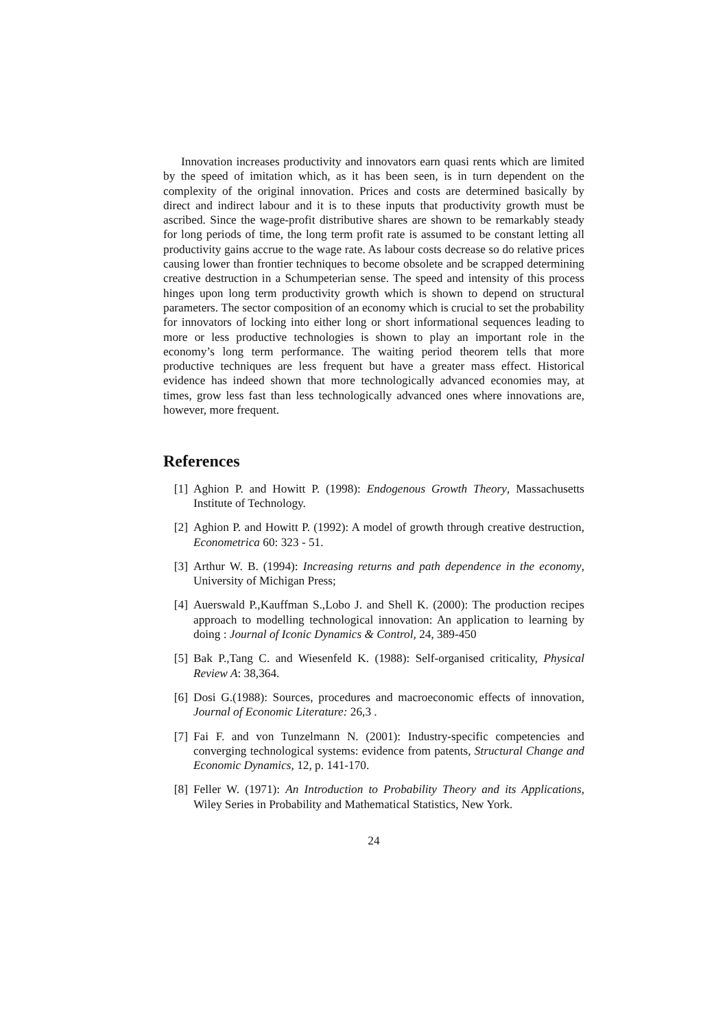Innovation increases productivity and innovators earn quasi rents which are limited by the speed of imitation which, as it has been seen, is in turn dependent on the complexity of the original innovation. Prices and costs are determined basically by direct and indirect labour and it is to these inputs that productivity growth must be ascribed. Since the wage-profit distributive shares are shown to be remarkably steady for long periods of time, the long term profit rate is assumed to be constant letting all productivity gains accrue to the wage rate. As labour costs decrease so do relative prices causing lower than frontier techniques to become obsolete and be scrapped determining creative destruction in a Schumpeterian sense. The speed and intensity of this process hinges upon long term productivity growth which is shown to depend on structural parameters. The sector composition of an economy which is crucial to set the probability for innovators of locking into either long or short informational sequences leading to more or less productive technologies is shown to play an important role in the economy’s long term performance. The waiting period theorem tells that more productive techniques are less frequent but have a greater mass effect. Historical evidence has indeed shown that more technologically advanced economies may, at times, grow less fast than less technologically advanced ones where innovations are, however, more frequent.
References
[1] Aghion P. and Howitt P. (1998): Endogenous Growth Theory, Massachusetts Institute of Technology.
[2] Aghion P. and Howitt P. (1992): A model of growth through creative destruction, Econometrica 60: 323 - 51.
[3] Arthur W. B. (1994): Increasing returns and path dependence in the economy, University of Michigan Press;
[4] Auerswald P.,Kauffman S.,Lobo J. and Shell K. (2000): The production recipes approach to modelling technological innovation: An application to learning by doing : Journal of Iconic Dynamics & Control, 24, 389-450
[5] Bak P.,Tang C. and Wiesenfeld K. (1988): Self-organised criticality, Physical Review A: 38,364.
[6] Dosi G.(1988): Sources, procedures and macroeconomic effects of innovation, Journal of Economic Literature: 26,3 .
[7] Fai F. and von Tunzelmann N. (2001): Industry-specific competencies and converging technological systems: evidence from patents, Structural Change and Economic Dynamics, 12, p. 141-170.
[8] Feller W. (1971): An Introduction to Probability Theory and its Applications, Wiley Series in Probability and Mathematical Statistics, New York.
24